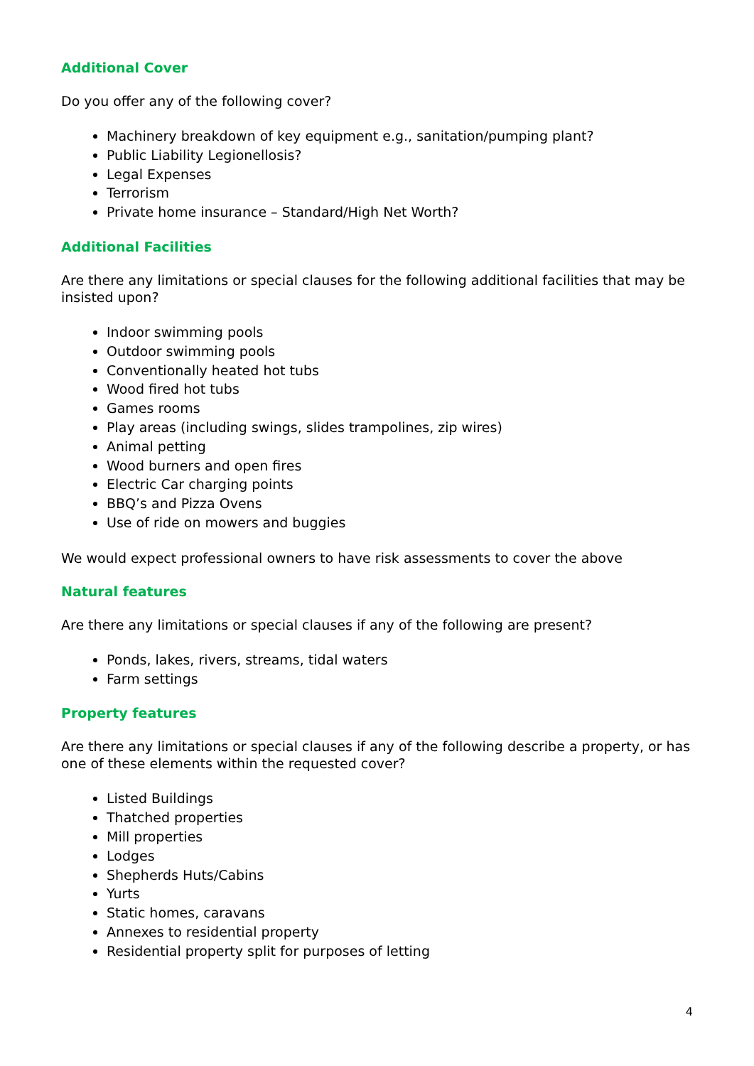Additional Cover
Do you offer any of the following cover?
Machinery breakdown of key equipment e.g., sanitation/pumping plant?
Public Liability Legionellosis?
Legal Expenses
Terrorism
Private home insurance – Standard/High Net Worth?
Additional Facilities
Are there any limitations or special clauses for the following additional facilities that may be insisted upon?
Indoor swimming pools
Outdoor swimming pools
Conventionally heated hot tubs
Wood fired hot tubs
Games rooms
Play areas (including swings, slides trampolines, zip wires)
Animal petting
Wood burners and open fires
Electric Car charging points
BBQ’s and Pizza Ovens
Use of ride on mowers and buggies
We would expect professional owners to have risk assessments to cover the above
Natural features
Are there any limitations or special clauses if any of the following are present?
Ponds, lakes, rivers, streams, tidal waters
Farm settings
Property features
Are there any limitations or special clauses if any of the following describe a property, or has one of these elements within the requested cover?
Listed Buildings
Thatched properties
Mill properties
Lodges
Shepherds Huts/Cabins
Yurts
Static homes, caravans
Annexes to residential property
Residential property split for purposes of letting
4